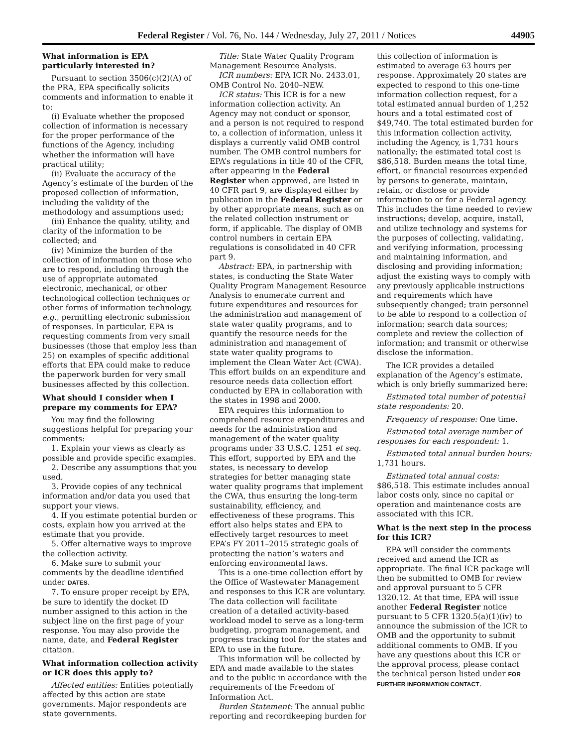Federal Register / Vol. 76, No. 144 / Wednesday, July 27, 2011 / Notices 44905
What information is EPA particularly interested in?
Pursuant to section 3506(c)(2)(A) of the PRA, EPA specifically solicits comments and information to enable it to:
(i) Evaluate whether the proposed collection of information is necessary for the proper performance of the functions of the Agency, including whether the information will have practical utility;
(ii) Evaluate the accuracy of the Agency’s estimate of the burden of the proposed collection of information, including the validity of the methodology and assumptions used;
(iii) Enhance the quality, utility, and clarity of the information to be collected; and
(iv) Minimize the burden of the collection of information on those who are to respond, including through the use of appropriate automated electronic, mechanical, or other technological collection techniques or other forms of information technology, e.g., permitting electronic submission of responses. In particular, EPA is requesting comments from very small businesses (those that employ less than 25) on examples of specific additional efforts that EPA could make to reduce the paperwork burden for very small businesses affected by this collection.
What should I consider when I prepare my comments for EPA?
You may find the following suggestions helpful for preparing your comments:
1. Explain your views as clearly as possible and provide specific examples.
2. Describe any assumptions that you used.
3. Provide copies of any technical information and/or data you used that support your views.
4. If you estimate potential burden or costs, explain how you arrived at the estimate that you provide.
5. Offer alternative ways to improve the collection activity.
6. Make sure to submit your comments by the deadline identified under DATES.
7. To ensure proper receipt by EPA, be sure to identify the docket ID number assigned to this action in the subject line on the first page of your response. You may also provide the name, date, and Federal Register citation.
What information collection activity or ICR does this apply to?
Affected entities: Entities potentially affected by this action are state governments. Major respondents are state governments.
Title: State Water Quality Program Management Resource Analysis.
ICR numbers: EPA ICR No. 2433.01, OMB Control No. 2040–NEW.
ICR status: This ICR is for a new information collection activity. An Agency may not conduct or sponsor, and a person is not required to respond to, a collection of information, unless it displays a currently valid OMB control number. The OMB control numbers for EPA’s regulations in title 40 of the CFR, after appearing in the Federal Register when approved, are listed in 40 CFR part 9, are displayed either by publication in the Federal Register or by other appropriate means, such as on the related collection instrument or form, if applicable. The display of OMB control numbers in certain EPA regulations is consolidated in 40 CFR part 9.
Abstract: EPA, in partnership with states, is conducting the State Water Quality Program Management Resource Analysis to enumerate current and future expenditures and resources for the administration and management of state water quality programs, and to quantify the resource needs for the administration and management of state water quality programs to implement the Clean Water Act (CWA). This effort builds on an expenditure and resource needs data collection effort conducted by EPA in collaboration with the states in 1998 and 2000.
EPA requires this information to comprehend resource expenditures and needs for the administration and management of the water quality programs under 33 U.S.C. 1251 et seq. This effort, supported by EPA and the states, is necessary to develop strategies for better managing state water quality programs that implement the CWA, thus ensuring the long-term sustainability, efficiency, and effectiveness of these programs. This effort also helps states and EPA to effectively target resources to meet EPA’s FY 2011–2015 strategic goals of protecting the nation’s waters and enforcing environmental laws.
This is a one-time collection effort by the Office of Wastewater Management and responses to this ICR are voluntary. The data collection will facilitate creation of a detailed activity-based workload model to serve as a long-term budgeting, program management, and progress tracking tool for the states and EPA to use in the future.
This information will be collected by EPA and made available to the states and to the public in accordance with the requirements of the Freedom of Information Act.
Burden Statement: The annual public reporting and recordkeeping burden for
this collection of information is estimated to average 63 hours per response. Approximately 20 states are expected to respond to this one-time information collection request, for a total estimated annual burden of 1,252 hours and a total estimated cost of $49,740. The total estimated burden for this information collection activity, including the Agency, is 1,731 hours nationally; the estimated total cost is $86,518. Burden means the total time, effort, or financial resources expended by persons to generate, maintain, retain, or disclose or provide information to or for a Federal agency. This includes the time needed to review instructions; develop, acquire, install, and utilize technology and systems for the purposes of collecting, validating, and verifying information, processing and maintaining information, and disclosing and providing information; adjust the existing ways to comply with any previously applicable instructions and requirements which have subsequently changed; train personnel to be able to respond to a collection of information; search data sources; complete and review the collection of information; and transmit or otherwise disclose the information.
The ICR provides a detailed explanation of the Agency’s estimate, which is only briefly summarized here:
Estimated total number of potential state respondents: 20.
Frequency of response: One time.
Estimated total average number of responses for each respondent: 1.
Estimated total annual burden hours: 1,731 hours.
Estimated total annual costs: $86,518. This estimate includes annual labor costs only, since no capital or operation and maintenance costs are associated with this ICR.
What is the next step in the process for this ICR?
EPA will consider the comments received and amend the ICR as appropriate. The final ICR package will then be submitted to OMB for review and approval pursuant to 5 CFR 1320.12. At that time, EPA will issue another Federal Register notice pursuant to 5 CFR 1320.5(a)(1)(iv) to announce the submission of the ICR to OMB and the opportunity to submit additional comments to OMB. If you have any questions about this ICR or the approval process, please contact the technical person listed under FOR FURTHER INFORMATION CONTACT.